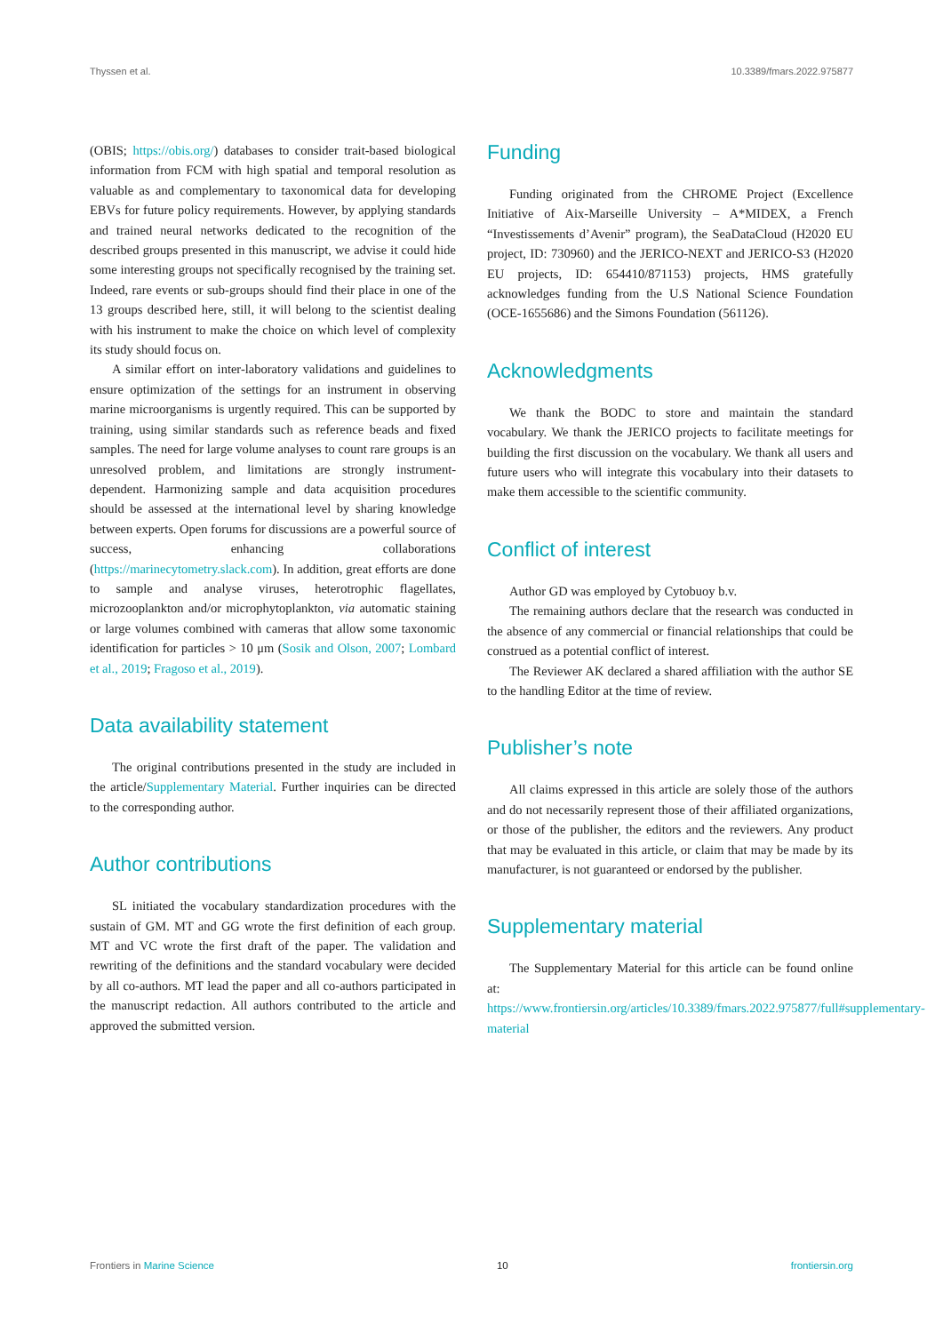Thyssen et al. 10.3389/fmars.2022.975877
(OBIS; https://obis.org/) databases to consider trait-based biological information from FCM with high spatial and temporal resolution as valuable as and complementary to taxonomical data for developing EBVs for future policy requirements. However, by applying standards and trained neural networks dedicated to the recognition of the described groups presented in this manuscript, we advise it could hide some interesting groups not specifically recognised by the training set. Indeed, rare events or sub-groups should find their place in one of the 13 groups described here, still, it will belong to the scientist dealing with his instrument to make the choice on which level of complexity its study should focus on.
A similar effort on inter-laboratory validations and guidelines to ensure optimization of the settings for an instrument in observing marine microorganisms is urgently required. This can be supported by training, using similar standards such as reference beads and fixed samples. The need for large volume analyses to count rare groups is an unresolved problem, and limitations are strongly instrument-dependent. Harmonizing sample and data acquisition procedures should be assessed at the international level by sharing knowledge between experts. Open forums for discussions are a powerful source of success, enhancing collaborations (https://marinecytometry.slack.com). In addition, great efforts are done to sample and analyse viruses, heterotrophic flagellates, microzooplankton and/or microphytoplankton, via automatic staining or large volumes combined with cameras that allow some taxonomic identification for particles > 10 μm (Sosik and Olson, 2007; Lombard et al., 2019; Fragoso et al., 2019).
Data availability statement
The original contributions presented in the study are included in the article/Supplementary Material. Further inquiries can be directed to the corresponding author.
Author contributions
SL initiated the vocabulary standardization procedures with the sustain of GM. MT and GG wrote the first definition of each group. MT and VC wrote the first draft of the paper. The validation and rewriting of the definitions and the standard vocabulary were decided by all co-authors. MT lead the paper and all co-authors participated in the manuscript redaction. All authors contributed to the article and approved the submitted version.
Funding
Funding originated from the CHROME Project (Excellence Initiative of Aix-Marseille University – A*MIDEX, a French “Investissements d’Avenir” program), the SeaDataCloud (H2020 EU project, ID: 730960) and the JERICO-NEXT and JERICO-S3 (H2020 EU projects, ID: 654410/871153) projects, HMS gratefully acknowledges funding from the U.S National Science Foundation (OCE-1655686) and the Simons Foundation (561126).
Acknowledgments
We thank the BODC to store and maintain the standard vocabulary. We thank the JERICO projects to facilitate meetings for building the first discussion on the vocabulary. We thank all users and future users who will integrate this vocabulary into their datasets to make them accessible to the scientific community.
Conflict of interest
Author GD was employed by Cytobuoy b.v.
The remaining authors declare that the research was conducted in the absence of any commercial or financial relationships that could be construed as a potential conflict of interest.
The Reviewer AK declared a shared affiliation with the author SE to the handling Editor at the time of review.
Publisher’s note
All claims expressed in this article are solely those of the authors and do not necessarily represent those of their affiliated organizations, or those of the publisher, the editors and the reviewers. Any product that may be evaluated in this article, or claim that may be made by its manufacturer, is not guaranteed or endorsed by the publisher.
Supplementary material
The Supplementary Material for this article can be found online at: https://www.frontiersin.org/articles/10.3389/fmars.2022.975877/full#supplementary-material
Frontiers in Marine Science 10 frontiersin.org